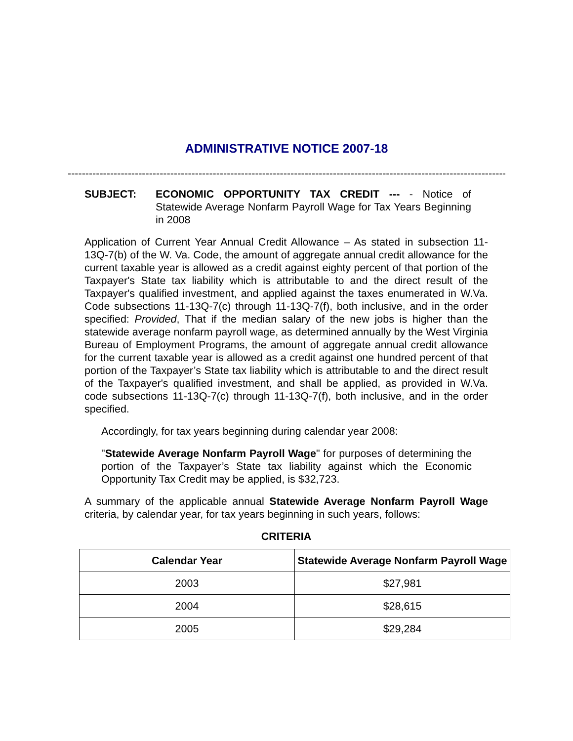ADMINISTRATIVE NOTICE 2007-18
--------------------------------------------------------------------------------------------------------------------------------------------------------
SUBJECT: ECONOMIC OPPORTUNITY TAX CREDIT --- - Notice of Statewide Average Nonfarm Payroll Wage for Tax Years Beginning in 2008
Application of Current Year Annual Credit Allowance – As stated in subsection 11-13Q-7(b) of the W. Va. Code, the amount of aggregate annual credit allowance for the current taxable year is allowed as a credit against eighty percent of that portion of the Taxpayer's State tax liability which is attributable to and the direct result of the Taxpayer's qualified investment, and applied against the taxes enumerated in W.Va. Code subsections 11-13Q-7(c) through 11-13Q-7(f), both inclusive, and in the order specified: Provided, That if the median salary of the new jobs is higher than the statewide average nonfarm payroll wage, as determined annually by the West Virginia Bureau of Employment Programs, the amount of aggregate annual credit allowance for the current taxable year is allowed as a credit against one hundred percent of that portion of the Taxpayer’s State tax liability which is attributable to and the direct result of the Taxpayer's qualified investment, and shall be applied, as provided in W.Va. code subsections 11-13Q-7(c) through 11-13Q-7(f), both inclusive, and in the order specified.
Accordingly, for tax years beginning during calendar year 2008:
"Statewide Average Nonfarm Payroll Wage" for purposes of determining the portion of the Taxpayer’s State tax liability against which the Economic Opportunity Tax Credit may be applied, is $32,723.
A summary of the applicable annual Statewide Average Nonfarm Payroll Wage criteria, by calendar year, for tax years beginning in such years, follows:
CRITERIA
| Calendar Year | Statewide Average Nonfarm Payroll Wage |
| --- | --- |
| 2003 | $27,981 |
| 2004 | $28,615 |
| 2005 | $29,284 |